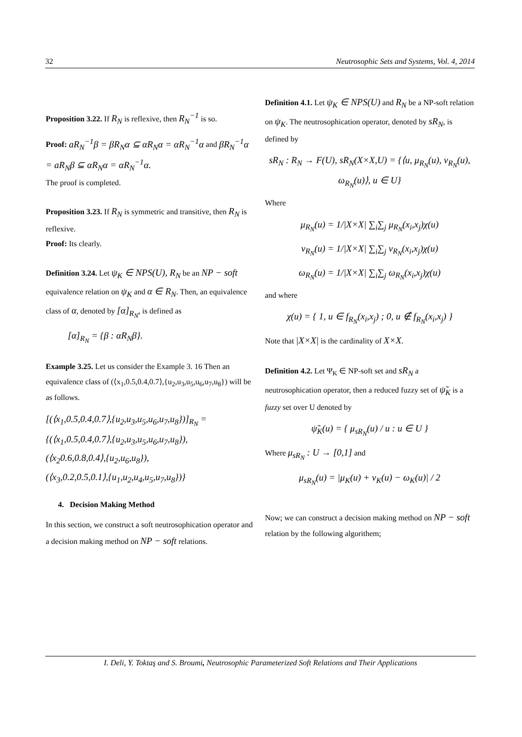32 Neutrosophic Sets and Systems, Vol. 4, 2014
Proposition 3.22. If R<sub>N</sub> is reflexive, then R<sub>N</sub><sup>−1</sup> is so.
Proof: aR<sub>N</sub><sup>−1</sup>β = βR<sub>N</sub>α ⊆ αR<sub>N</sub>α = αR<sub>N</sub><sup>−1</sup>α and βR<sub>N</sub><sup>−1</sup>α = aR<sub>N</sub>β ⊆ αR<sub>N</sub>α = αR<sub>N</sub><sup>−1</sup>α.
The proof is completed.
Proposition 3.23. If R<sub>N</sub> is symmetric and transitive, then R<sub>N</sub> is reflexive.
Proof: Its clearly.
Definition 3.24. Let ψ<sub>K</sub> ∈ NPS(U), R<sub>N</sub> be an NP − soft equivalence relation on ψ<sub>K</sub> and α ∈ R<sub>N</sub>. Then, an equivalence class of α, denoted by [α]<sub>R<sub>N</sub></sub>, is defined as
[α]<sub>R<sub>N</sub></sub> = {β : αR<sub>N</sub>β}.
Example 3.25. Let us consider the Example 3. 16 Then an equivalence class of (⟨x<sub>1</sub>,0.5,0.4,0.7⟩,{u<sub>2</sub>,u<sub>3</sub>,u<sub>5</sub>,u<sub>6</sub>,u<sub>7</sub>,u<sub>8</sub>}) will be as follows.
[(⟨x<sub>1</sub>,0.5,0.4,0.7⟩,{u<sub>2</sub>,u<sub>3</sub>,u<sub>5</sub>,u<sub>6</sub>,u<sub>7</sub>,u<sub>8</sub>})]<sub>R<sub>N</sub></sub> =
{(⟨x<sub>1</sub>,0.5,0.4,0.7⟩,{u<sub>2</sub>,u<sub>3</sub>,u<sub>5</sub>,u<sub>6</sub>,u<sub>7</sub>,u<sub>8</sub>}),
(⟨x<sub>2</sub>0.6,0.8,0.4⟩,{u<sub>2</sub>,u<sub>6</sub>,u<sub>8</sub>}),
(⟨x<sub>3</sub>,0.2,0.5,0.1⟩,{u<sub>1</sub>,u<sub>2</sub>,u<sub>4</sub>,u<sub>5</sub>,u<sub>7</sub>,u<sub>8</sub>})}
4. Decision Making Method
In this section, we construct a soft neutrosophication operator and a decision making method on NP − soft relations.
Definition 4.1. Let ψ<sub>K</sub> ∈ NPS(U) and R<sub>N</sub> be a NP-soft relation on ψ<sub>K</sub>. The neutrosophication operator, denoted by sR<sub>N</sub>, is defined by
sR<sub>N</sub> : R<sub>N</sub> → F(U), sR<sub>N</sub>(X×X,U) = {⟨u, μ<sub>R<sub>N</sub></sub>(u), ν<sub>R<sub>N</sub></sub>(u), ω<sub>R<sub>N</sub></sub>(u)⟩, u ∈ U}
Where
μ<sub>R<sub>N</sub></sub>(u) = 1/|X×X| ∑<sub>i</sub>∑<sub>j</sub> μ<sub>R<sub>N</sub></sub>(x<sub>i</sub>,x<sub>j</sub>)χ(u)
ν<sub>R<sub>N</sub></sub>(u) = 1/|X×X| ∑<sub>i</sub>∑<sub>j</sub> ν<sub>R<sub>N</sub></sub>(x<sub>i</sub>,x<sub>j</sub>)χ(u)
ω<sub>R<sub>N</sub></sub>(u) = 1/|X×X| ∑<sub>i</sub>∑<sub>j</sub> ω<sub>R<sub>N</sub></sub>(x<sub>i</sub>,x<sub>j</sub>)χ(u)
and where
χ(u) = { 1, u ∈ f<sub>R<sub>N</sub></sub>(x<sub>i</sub>,x<sub>j</sub>) ; 0, u ∉ f<sub>R<sub>N</sub></sub>(x<sub>i</sub>,x<sub>j</sub>) }
Note that |X×X| is the cardinality of X×X.
Definition 4.2. Let Ψ<sub>K</sub> ∈ NP-soft set and sR<sub>N</sub> a neutrosophication operator, then a reduced fuzzy set of ψ̃<sub>K</sub> is a fuzzy set over U denoted by
ψ̃<sub>K</sub>(u) = { μ<sub>sR<sub>N</sub></sub>(u) / u : u ∈ U }
Where μ<sub>sR<sub>N</sub></sub> : U → [0,1] and
μ<sub>sR<sub>N</sub></sub>(u) = |μ<sub>K</sub>(u) + ν<sub>K</sub>(u) − ω<sub>K</sub>(u)| / 2
Now; we can construct a decision making method on NP − soft relation by the following algorithem;
I. Deli, Y. Toktaş and S. Broumi, Neutrosophic Parameterized Soft Relations and Their Applications